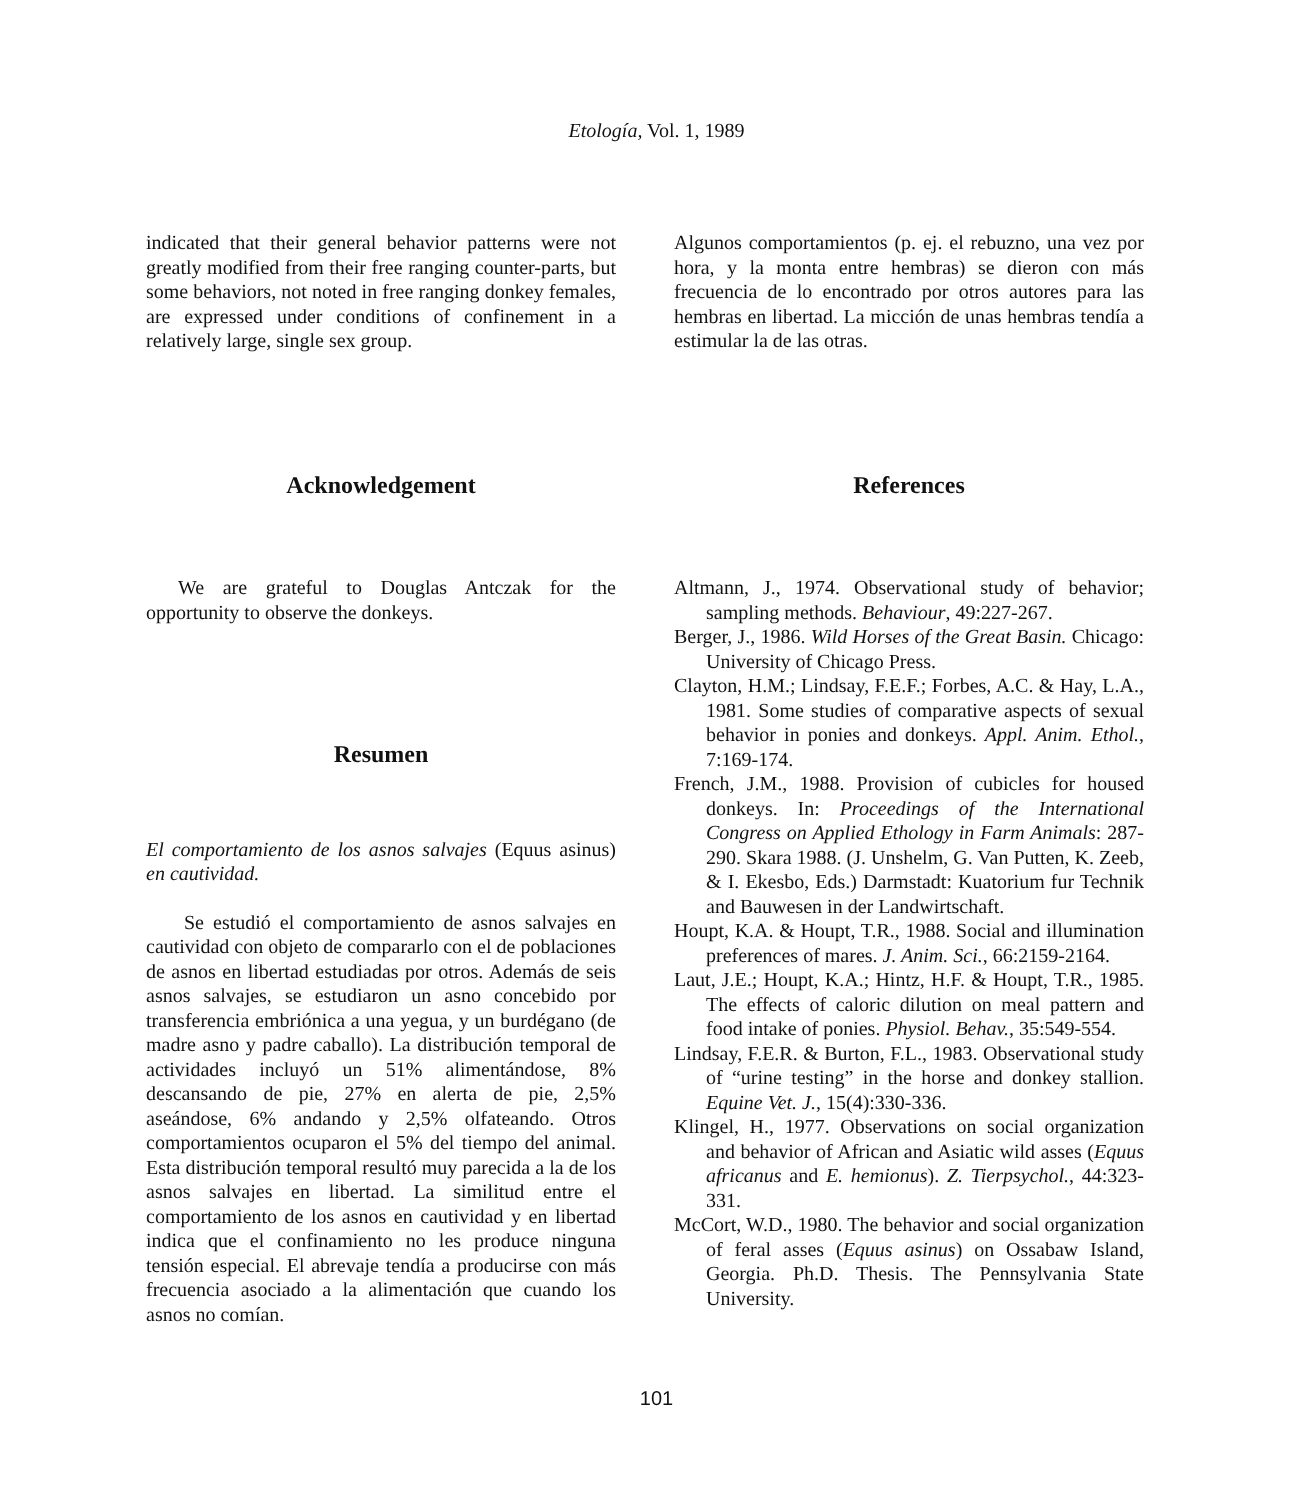Etología, Vol. 1, 1989
indicated that their general behavior patterns were not greatly modified from their free ranging counter-parts, but some behaviors, not noted in free ranging donkey females, are expressed under conditions of confinement in a relatively large, single sex group.
Acknowledgement
We are grateful to Douglas Antczak for the opportunity to observe the donkeys.
Resumen
El comportamiento de los asnos salvajes (Equus asinus) en cautividad.
Se estudió el comportamiento de asnos salvajes en cautividad con objeto de compararlo con el de poblaciones de asnos en libertad estudiadas por otros. Además de seis asnos salvajes, se estudiaron un asno concebido por transferencia embriónica a una yegua, y un burdégano (de madre asno y padre caballo). La distribución temporal de actividades incluyó un 51% alimentándose, 8% descansando de pie, 27% en alerta de pie, 2,5% aseándose, 6% andando y 2,5% olfateando. Otros comportamientos ocuparon el 5% del tiempo del animal. Esta distribución temporal resultó muy parecida a la de los asnos salvajes en libertad. La similitud entre el comportamiento de los asnos en cautividad y en libertad indica que el confinamiento no les produce ninguna tensión especial. El abrevaje tendía a producirse con más frecuencia asociado a la alimentación que cuando los asnos no comían.
Algunos comportamientos (p. ej. el rebuzno, una vez por hora, y la monta entre hembras) se dieron con más frecuencia de lo encontrado por otros autores para las hembras en libertad. La micción de unas hembras tendía a estimular la de las otras.
References
Altmann, J., 1974. Observational study of behavior; sampling methods. Behaviour, 49:227-267.
Berger, J., 1986. Wild Horses of the Great Basin. Chicago: University of Chicago Press.
Clayton, H.M.; Lindsay, F.E.F.; Forbes, A.C. & Hay, L.A., 1981. Some studies of comparative aspects of sexual behavior in ponies and donkeys. Appl. Anim. Ethol., 7:169-174.
French, J.M., 1988. Provision of cubicles for housed donkeys. In: Proceedings of the International Congress on Applied Ethology in Farm Animals: 287-290. Skara 1988. (J. Unshelm, G. Van Putten, K. Zeeb, & I. Ekesbo, Eds.) Darmstadt: Kuatorium fur Technik and Bauwesen in der Landwirtschaft.
Houpt, K.A. & Houpt, T.R., 1988. Social and illumination preferences of mares. J. Anim. Sci., 66:2159-2164.
Laut, J.E.; Houpt, K.A.; Hintz, H.F. & Houpt, T.R., 1985. The effects of caloric dilution on meal pattern and food intake of ponies. Physiol. Behav., 35:549-554.
Lindsay, F.E.R. & Burton, F.L., 1983. Observational study of “urine testing” in the horse and donkey stallion. Equine Vet. J., 15(4):330-336.
Klingel, H., 1977. Observations on social organization and behavior of African and Asiatic wild asses (Equus africanus and E. hemionus). Z. Tierpsychol., 44:323-331.
McCort, W.D., 1980. The behavior and social organization of feral asses (Equus asinus) on Ossabaw Island, Georgia. Ph.D. Thesis. The Pennsylvania State University.
101